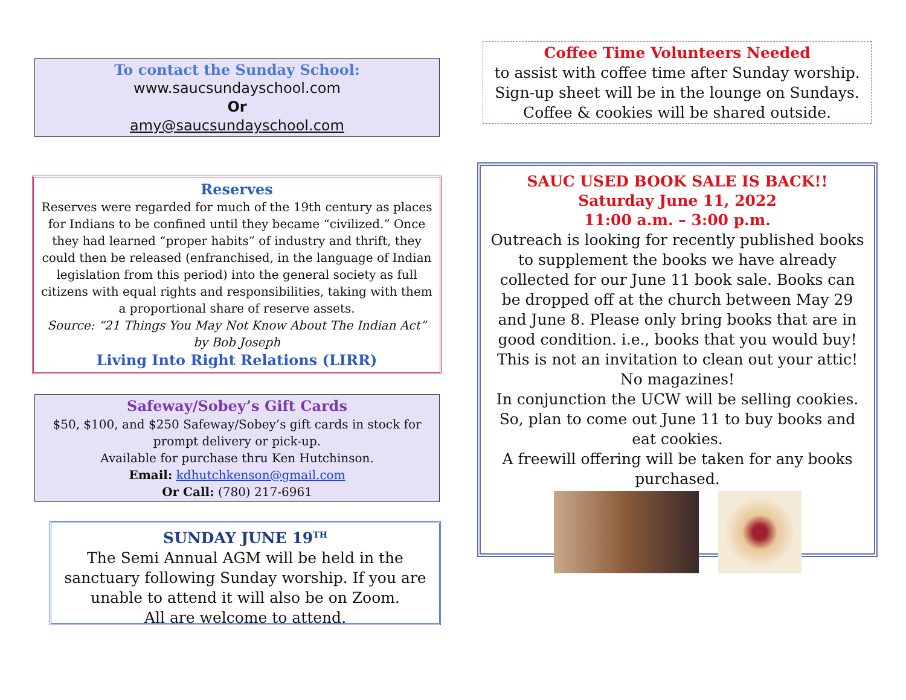To contact the Sunday School:
www.saucsundayschool.com
Or
amy@saucsundayschool.com
Reserves
Reserves were regarded for much of the 19th century as places for Indians to be confined until they became “civilized.” Once they had learned “proper habits” of industry and thrift, they could then be released (enfranchised, in the language of Indian legislation from this period) into the general society as full citizens with equal rights and responsibilities, taking with them a proportional share of reserve assets.
Source: “21 Things You May Not Know About The Indian Act” by Bob Joseph
Living Into Right Relations (LIRR)
Safeway/Sobey’s Gift Cards
$50, $100, and $250 Safeway/Sobey’s gift cards in stock for prompt delivery or pick-up.
Available for purchase thru Ken Hutchinson.
Email: kdhutchkenson@gmail.com
Or Call: (780) 217-6961
SUNDAY JUNE 19<sup>TH</sup>
The Semi Annual AGM will be held in the sanctuary following Sunday worship. If you are unable to attend it will also be on Zoom.
All are welcome to attend.
Coffee Time Volunteers Needed
to assist with coffee time after Sunday worship. Sign-up sheet will be in the lounge on Sundays. Coffee & cookies will be shared outside.
SAUC USED BOOK SALE IS BACK!!
Saturday June 11, 2022
11:00 a.m. – 3:00 p.m.
Outreach is looking for recently published books to supplement the books we have already collected for our June 11 book sale. Books can be dropped off at the church between May 29 and June 8. Please only bring books that are in good condition. i.e., books that you would buy! This is not an invitation to clean out your attic! No magazines!
In conjunction the UCW will be selling cookies. So, plan to come out June 11 to buy books and eat cookies.
A freewill offering will be taken for any books purchased.